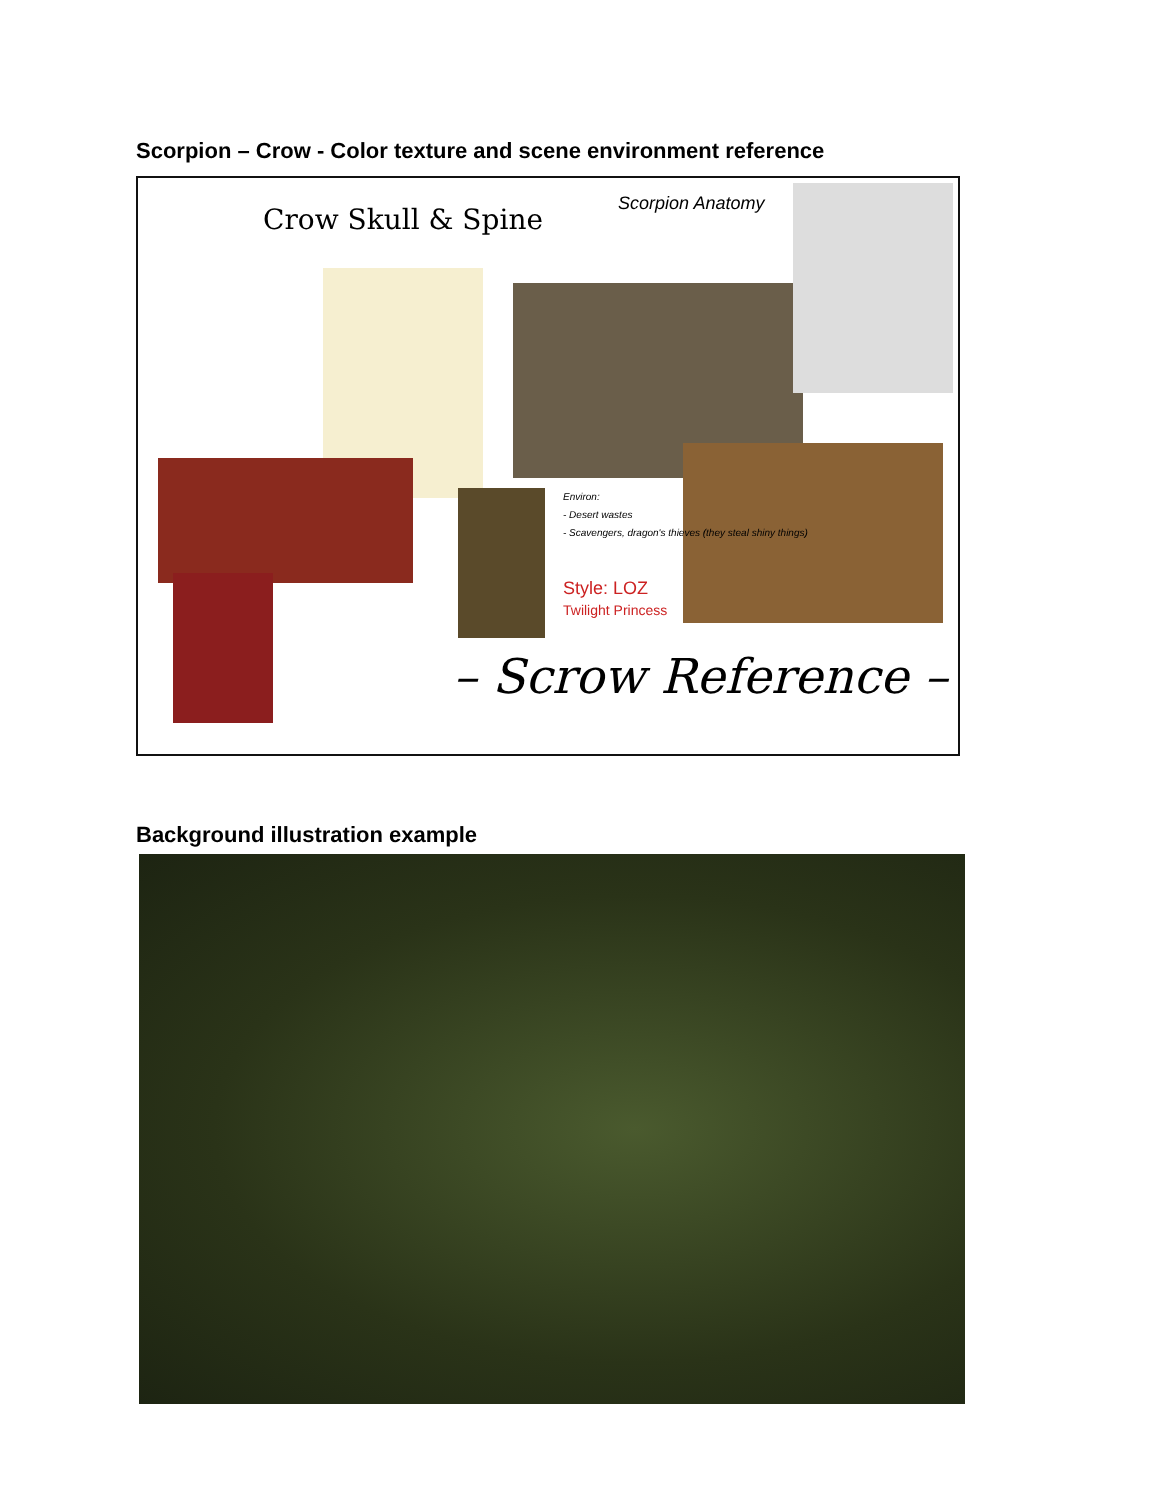Scorpion – Crow - Color texture and scene environment reference
Crow Skull & Spine Scorpion Anatomy
Environ:
- Desert wastes
- Scavengers, dragon's thieves (they steal shiny things)
Style: LOZ
Twilight Princess
– Scrow Reference –
Background illustration example